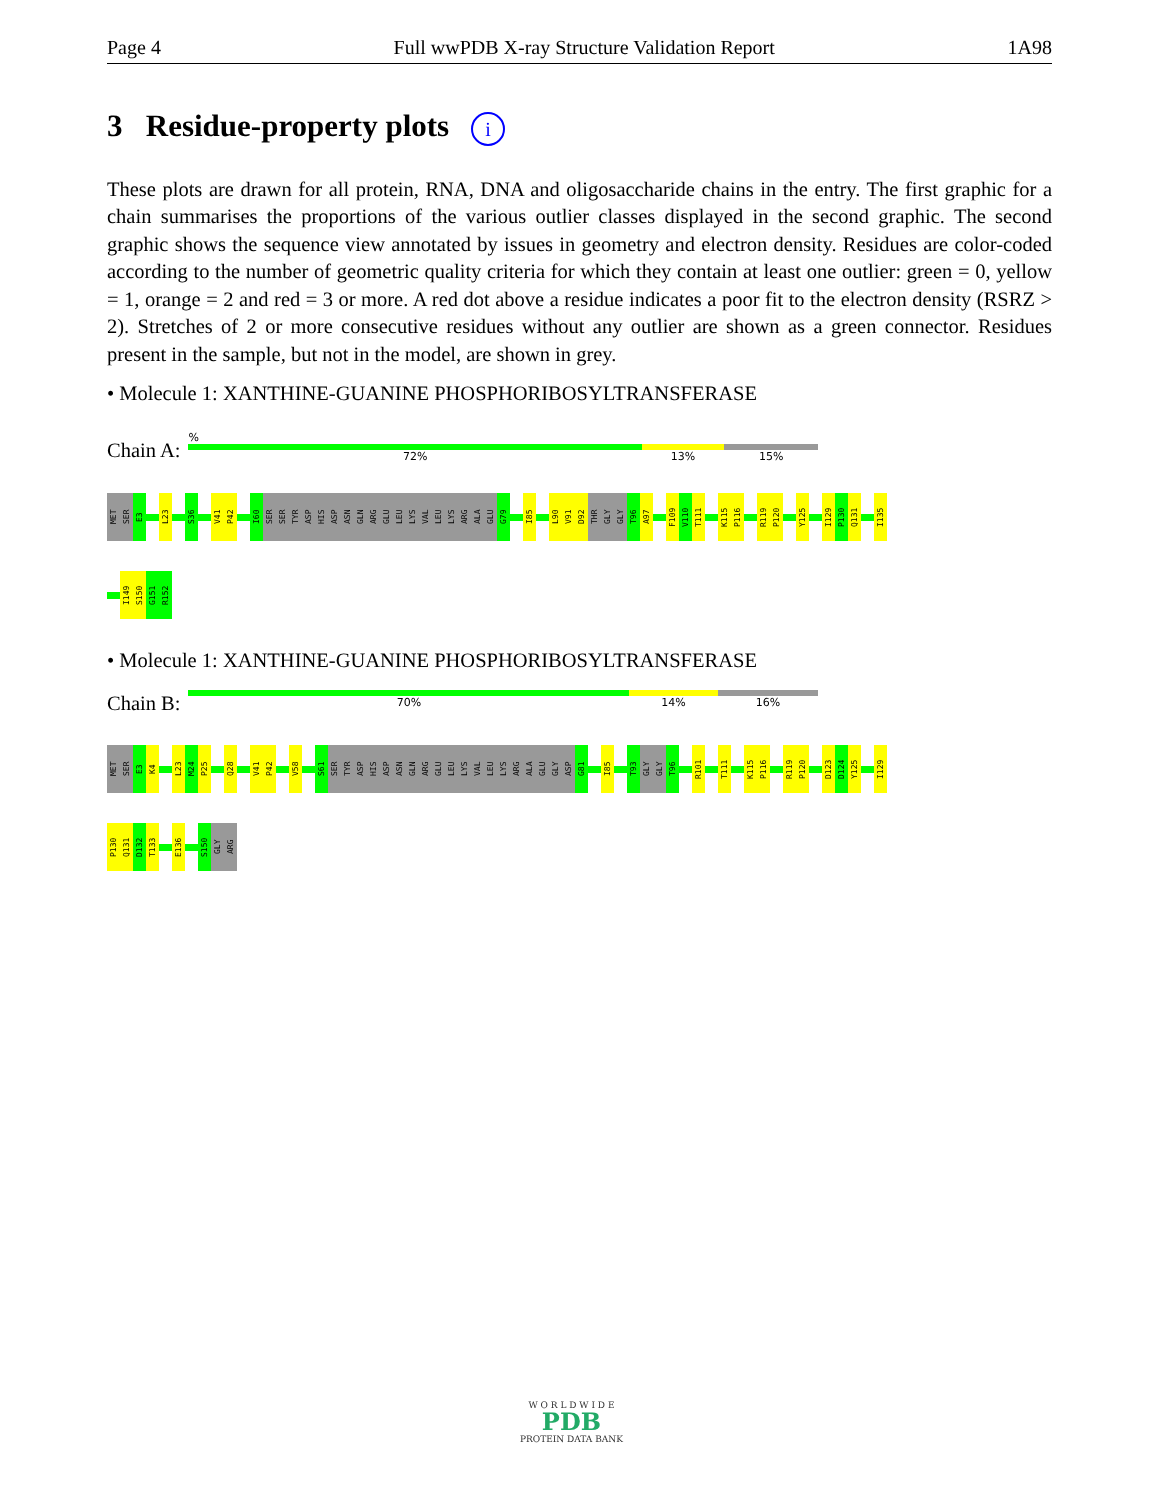Page 4 Full wwPDB X-ray Structure Validation Report 1A98
3 Residue-property plots i
These plots are drawn for all protein, RNA, DNA and oligosaccharide chains in the entry. The first graphic for a chain summarises the proportions of the various outlier classes displayed in the second graphic. The second graphic shows the sequence view annotated by issues in geometry and electron density. Residues are color-coded according to the number of geometric quality criteria for which they contain at least one outlier: green = 0, yellow = 1, orange = 2 and red = 3 or more. A red dot above a residue indicates a poor fit to the electron density (RSRZ > 2). Stretches of 2 or more consecutive residues without any outlier are shown as a green connector. Residues present in the sample, but not in the model, are shown in grey.
• Molecule 1: XANTHINE-GUANINE PHOSPHORIBOSYLTRANSFERASE
Chain A:
%
72% 13% 15%
MET
SER
E3
L23
S36
V41
P42
I60
SER
SER
TYR
ASP
HIS
ASP
ASN
GLN
ARG
GLU
LEU
LYS
VAL
LEU
LYS
ARG
ALA
GLU
G79
I85
L90
V91
D92
THR
GLY
GLY
T96
A97
F109
V110
T111
K115
P116
R119
P120
Y125
I129
P130
Q131
I135
I149
S150
G151
R152
• Molecule 1: XANTHINE-GUANINE PHOSPHORIBOSYLTRANSFERASE
Chain B:
70% 14% 16%
MET
SER
E3
K4
L23
M24
P25
Q28
V41
P42
V58
S61
SER
TYR
ASP
HIS
ASP
ASN
GLN
ARG
GLU
LEU
LYS
VAL
LEU
LYS
ARG
ALA
GLU
GLY
ASP
G81
I85
T93
GLY
GLY
T96
R101
T111
K115
P116
R119
P120
D123
D124
Y125
I129
P130
Q131
D132
T133
E136
S150
GLY
ARG
W O R L D W I D E
PDB
PROTEIN DATA BANK